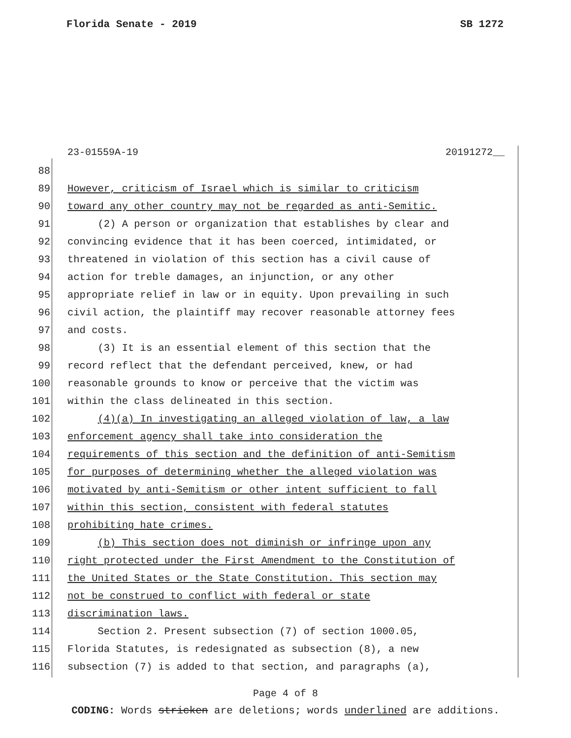Florida Senate - 2019 SB 1272
23-01559A-19 20191272__
88
89 However, criticism of Israel which is similar to criticism
90 toward any other country may not be regarded as anti-Semitic.
91 (2) A person or organization that establishes by clear and
92 convincing evidence that it has been coerced, intimidated, or
93 threatened in violation of this section has a civil cause of
94 action for treble damages, an injunction, or any other
95 appropriate relief in law or in equity. Upon prevailing in such
96 civil action, the plaintiff may recover reasonable attorney fees
97 and costs.
98 (3) It is an essential element of this section that the
99 record reflect that the defendant perceived, knew, or had
100 reasonable grounds to know or perceive that the victim was
101 within the class delineated in this section.
102 (4)(a) In investigating an alleged violation of law, a law
103 enforcement agency shall take into consideration the
104 requirements of this section and the definition of anti-Semitism
105 for purposes of determining whether the alleged violation was
106 motivated by anti-Semitism or other intent sufficient to fall
107 within this section, consistent with federal statutes
108 prohibiting hate crimes.
109 (b) This section does not diminish or infringe upon any
110 right protected under the First Amendment to the Constitution of
111 the United States or the State Constitution. This section may
112 not be construed to conflict with federal or state
113 discrimination laws.
114 Section 2. Present subsection (7) of section 1000.05,
115 Florida Statutes, is redesignated as subsection (8), a new
116 subsection (7) is added to that section, and paragraphs (a),
Page 4 of 8
CODING: Words stricken are deletions; words underlined are additions.